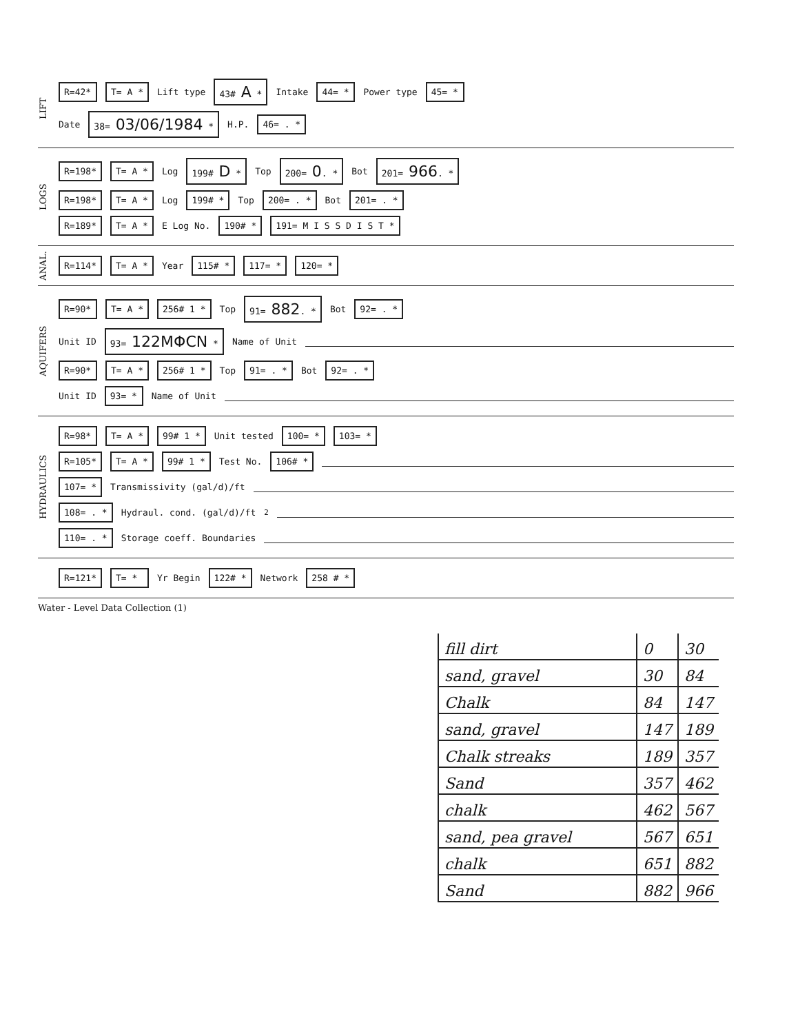LIFT
R=42* T= A * Lift type 43# A * Intake 44= * Power type 45= *
Date 38= 03/06/1984 * H.P. 46= . *
LOGS
R=198* T= A * Log 199# D * Top 200= 0. * Bot 201= 966. *
R=198* T= A * Log 199# * Top 200= . * Bot 201= . *
R=189* T= A * E Log No. 190# * 191= M I S S D I S T *
ANAL.
R=114* T= A * Year 115# * 117= * 120= *
AQUIFERS
R=90* T= A * 256# 1 * Top 91= 882. * Bot 92= . *
Unit ID 93= 122MΦCN * Name of Unit
R=90* T= A * 256# 1 * Top 91= . * Bot 92= . *
Unit ID 93= * Name of Unit
HYDRAULICS
R=98* T= A * 99# 1 * Unit tested 100= * 103= *
R=105* T= A * 99# 1 * Test No. 106# *
107= * Transmissivity (gal/d)/ft
108= . * Hydraul. cond. (gal/d)/ft<sup>2</sup>
110= . * Storage coeff. Boundaries
R=121* T= * Yr Begin 122# * Network 258 # *
Water - Level Data Collection (1)
| fill dirt | 0 | 30 |
| sand, gravel | 30 | 84 |
| Chalk | 84 | 147 |
| sand, gravel | 147 | 189 |
| Chalk streaks | 189 | 357 |
| Sand | 357 | 462 |
| chalk | 462 | 567 |
| sand, pea gravel | 567 | 651 |
| chalk | 651 | 882 |
| Sand | 882 | 966 |